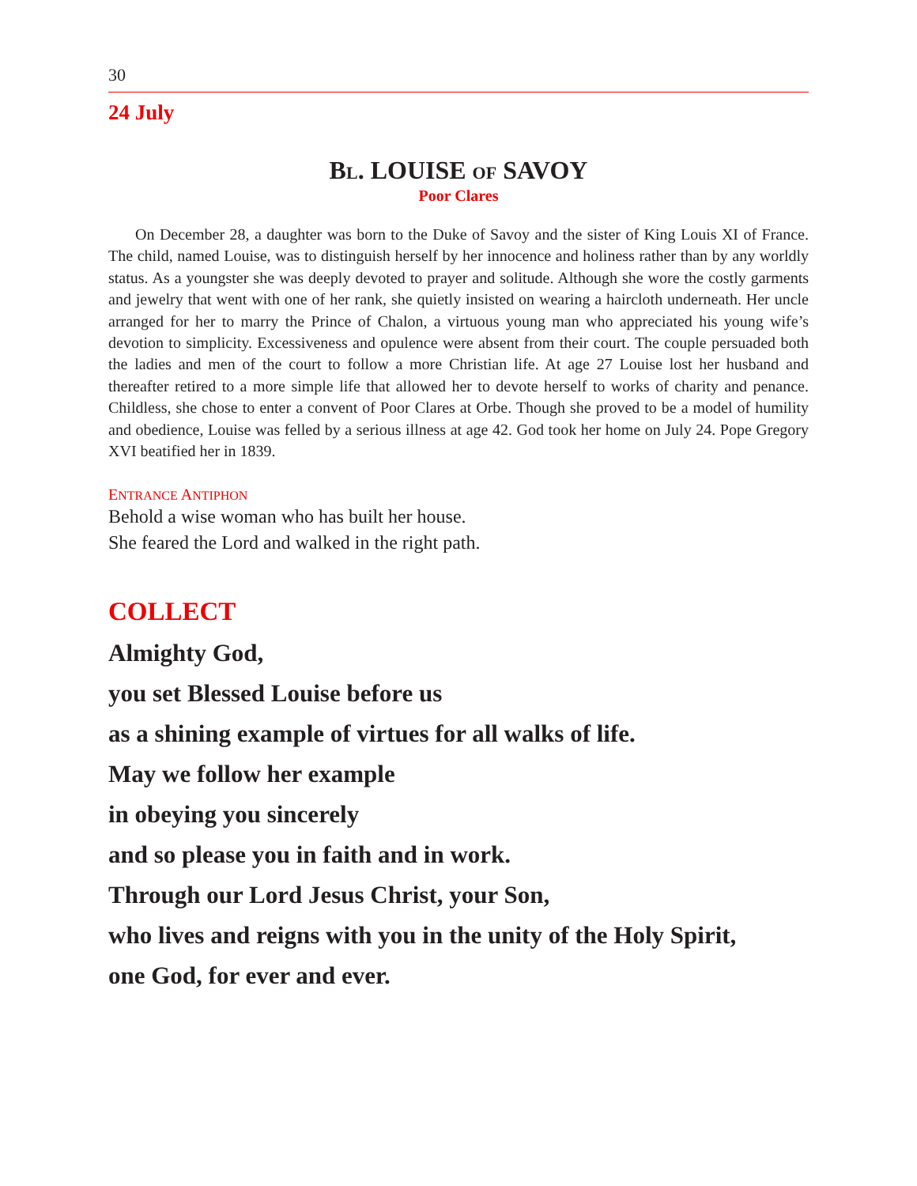30
24 July
BL. LOUISE OF SAVOY
Poor Clares
On December 28, a daughter was born to the Duke of Savoy and the sister of King Louis XI of France. The child, named Louise, was to distinguish herself by her innocence and holiness rather than by any worldly status. As a youngster she was deeply devoted to prayer and solitude. Although she wore the costly garments and jewelry that went with one of her rank, she quietly insisted on wearing a haircloth underneath. Her uncle arranged for her to marry the Prince of Chalon, a virtuous young man who appreciated his young wife’s devotion to simplicity. Excessiveness and opulence were absent from their court. The couple persuaded both the ladies and men of the court to follow a more Christian life. At age 27 Louise lost her husband and thereafter retired to a more simple life that allowed her to devote herself to works of charity and penance. Childless, she chose to enter a convent of Poor Clares at Orbe. Though she proved to be a model of humility and obedience, Louise was felled by a serious illness at age 42. God took her home on July 24. Pope Gregory XVI beatified her in 1839.
ENTRANCE ANTIPHON
Behold a wise woman who has built her house.
She feared the Lord and walked in the right path.
COLLECT
Almighty God,
you set Blessed Louise before us
as a shining example of virtues for all walks of life.
May we follow her example
in obeying you sincerely
and so please you in faith and in work.
Through our Lord Jesus Christ, your Son,
who lives and reigns with you in the unity of the Holy Spirit,
one God, for ever and ever.